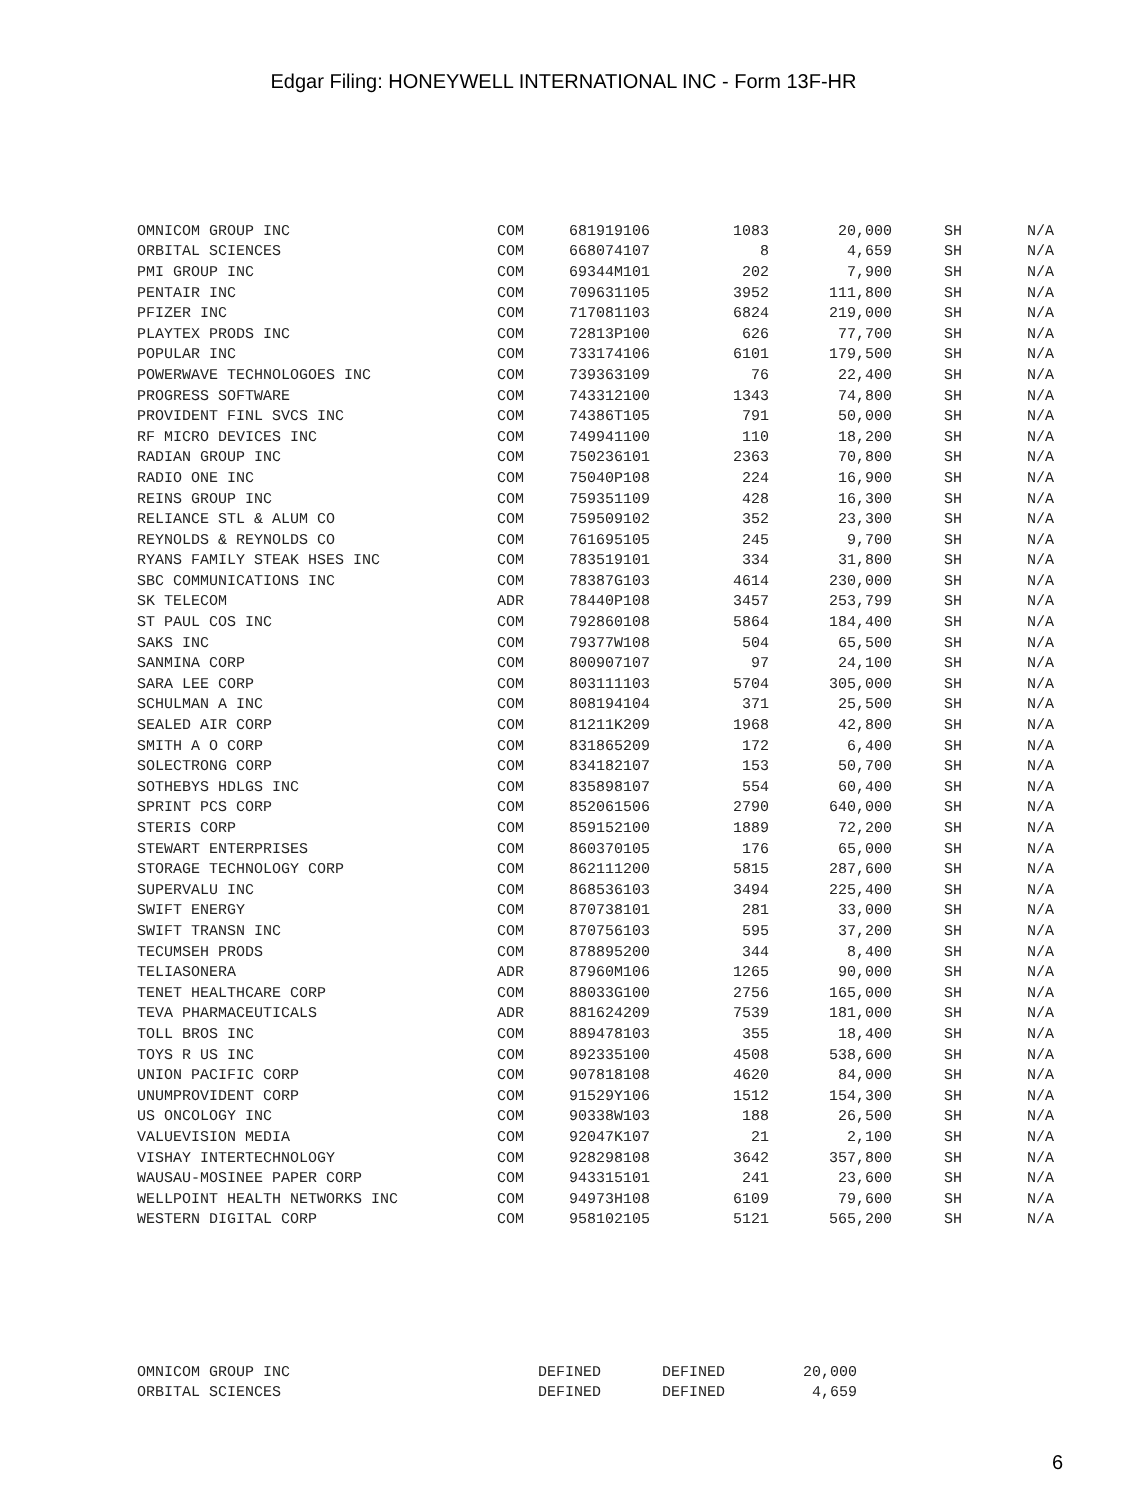Edgar Filing: HONEYWELL INTERNATIONAL INC - Form 13F-HR
| OMNICOM GROUP INC | COM | 681919106 | 1083 | 20,000 | SH | N/A |
| ORBITAL SCIENCES | COM | 668074107 | 8 | 4,659 | SH | N/A |
| PMI GROUP INC | COM | 69344M101 | 202 | 7,900 | SH | N/A |
| PENTAIR INC | COM | 709631105 | 3952 | 111,800 | SH | N/A |
| PFIZER INC | COM | 717081103 | 6824 | 219,000 | SH | N/A |
| PLAYTEX PRODS INC | COM | 72813P100 | 626 | 77,700 | SH | N/A |
| POPULAR INC | COM | 733174106 | 6101 | 179,500 | SH | N/A |
| POWERWAVE TECHNOLOGOES INC | COM | 739363109 | 76 | 22,400 | SH | N/A |
| PROGRESS SOFTWARE | COM | 743312100 | 1343 | 74,800 | SH | N/A |
| PROVIDENT FINL SVCS INC | COM | 74386T105 | 791 | 50,000 | SH | N/A |
| RF MICRO DEVICES INC | COM | 749941100 | 110 | 18,200 | SH | N/A |
| RADIAN GROUP INC | COM | 750236101 | 2363 | 70,800 | SH | N/A |
| RADIO ONE INC | COM | 75040P108 | 224 | 16,900 | SH | N/A |
| REINS GROUP INC | COM | 759351109 | 428 | 16,300 | SH | N/A |
| RELIANCE STL & ALUM CO | COM | 759509102 | 352 | 23,300 | SH | N/A |
| REYNOLDS & REYNOLDS CO | COM | 761695105 | 245 | 9,700 | SH | N/A |
| RYANS FAMILY STEAK HSES INC | COM | 783519101 | 334 | 31,800 | SH | N/A |
| SBC COMMUNICATIONS INC | COM | 78387G103 | 4614 | 230,000 | SH | N/A |
| SK TELECOM | ADR | 78440P108 | 3457 | 253,799 | SH | N/A |
| ST PAUL COS INC | COM | 792860108 | 5864 | 184,400 | SH | N/A |
| SAKS INC | COM | 79377W108 | 504 | 65,500 | SH | N/A |
| SANMINA CORP | COM | 800907107 | 97 | 24,100 | SH | N/A |
| SARA LEE CORP | COM | 803111103 | 5704 | 305,000 | SH | N/A |
| SCHULMAN A INC | COM | 808194104 | 371 | 25,500 | SH | N/A |
| SEALED AIR CORP | COM | 81211K209 | 1968 | 42,800 | SH | N/A |
| SMITH A O CORP | COM | 831865209 | 172 | 6,400 | SH | N/A |
| SOLECTRONG CORP | COM | 834182107 | 153 | 50,700 | SH | N/A |
| SOTHEBYS HDLGS INC | COM | 835898107 | 554 | 60,400 | SH | N/A |
| SPRINT PCS CORP | COM | 852061506 | 2790 | 640,000 | SH | N/A |
| STERIS CORP | COM | 859152100 | 1889 | 72,200 | SH | N/A |
| STEWART ENTERPRISES | COM | 860370105 | 176 | 65,000 | SH | N/A |
| STORAGE TECHNOLOGY CORP | COM | 862111200 | 5815 | 287,600 | SH | N/A |
| SUPERVALU INC | COM | 868536103 | 3494 | 225,400 | SH | N/A |
| SWIFT ENERGY | COM | 870738101 | 281 | 33,000 | SH | N/A |
| SWIFT TRANSN INC | COM | 870756103 | 595 | 37,200 | SH | N/A |
| TECUMSEH PRODS | COM | 878895200 | 344 | 8,400 | SH | N/A |
| TELIASONERA | ADR | 87960M106 | 1265 | 90,000 | SH | N/A |
| TENET HEALTHCARE CORP | COM | 88033G100 | 2756 | 165,000 | SH | N/A |
| TEVA PHARMACEUTICALS | ADR | 881624209 | 7539 | 181,000 | SH | N/A |
| TOLL BROS INC | COM | 889478103 | 355 | 18,400 | SH | N/A |
| TOYS R US INC | COM | 892335100 | 4508 | 538,600 | SH | N/A |
| UNION PACIFIC CORP | COM | 907818108 | 4620 | 84,000 | SH | N/A |
| UNUMPROVIDENT CORP | COM | 91529Y106 | 1512 | 154,300 | SH | N/A |
| US ONCOLOGY INC | COM | 90338W103 | 188 | 26,500 | SH | N/A |
| VALUEVISION MEDIA | COM | 92047K107 | 21 | 2,100 | SH | N/A |
| VISHAY INTERTECHNOLOGY | COM | 928298108 | 3642 | 357,800 | SH | N/A |
| WAUSAU-MOSINEE PAPER CORP | COM | 943315101 | 241 | 23,600 | SH | N/A |
| WELLPOINT HEALTH NETWORKS INC | COM | 94973H108 | 6109 | 79,600 | SH | N/A |
| WESTERN DIGITAL CORP | COM | 958102105 | 5121 | 565,200 | SH | N/A |
| OMNICOM GROUP INC | DEFINED | DEFINED | 20,000 |
| ORBITAL SCIENCES | DEFINED | DEFINED | 4,659 |
6